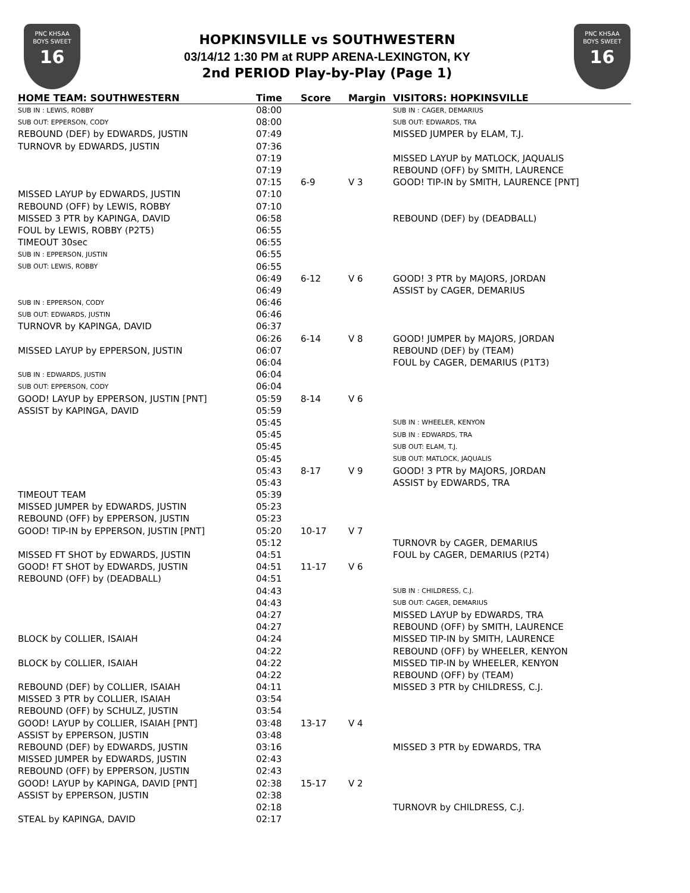PNC KHSAA
BOYS SWEET
16
HOPKINSVILLE vs SOUTHWESTERN
03/14/12 1:30 PM at RUPP ARENA-LEXINGTON, KY
2nd PERIOD Play-by-Play (Page 1)
PNC KHSAA
BOYS SWEET
16
| HOME TEAM: SOUTHWESTERN | Time | Score | Margin | VISITORS: HOPKINSVILLE |
| --- | --- | --- | --- | --- |
| SUB IN : LEWIS, ROBBY | 08:00 | | | SUB IN : CAGER, DEMARIUS |
| SUB OUT: EPPERSON, CODY | 08:00 | | | SUB OUT: EDWARDS, TRA |
| REBOUND (DEF) by EDWARDS, JUSTIN | 07:49 | | | MISSED JUMPER by ELAM, T.J. |
| TURNOVR by EDWARDS, JUSTIN | 07:36 | | | |
| | 07:19 | | | MISSED LAYUP by MATLOCK, JAQUALIS |
| | 07:19 | | | REBOUND (OFF) by SMITH, LAURENCE |
| | 07:15 | 6-9 | V 3 | GOOD! TIP-IN by SMITH, LAURENCE [PNT] |
| MISSED LAYUP by EDWARDS, JUSTIN | 07:10 | | | |
| REBOUND (OFF) by LEWIS, ROBBY | 07:10 | | | |
| MISSED 3 PTR by KAPINGA, DAVID | 06:58 | | | REBOUND (DEF) by (DEADBALL) |
| FOUL by LEWIS, ROBBY (P2T5) | 06:55 | | | |
| TIMEOUT 30sec | 06:55 | | | |
| SUB IN : EPPERSON, JUSTIN | 06:55 | | | |
| SUB OUT: LEWIS, ROBBY | 06:55 | | | |
| | 06:49 | 6-12 | V 6 | GOOD! 3 PTR by MAJORS, JORDAN |
| | 06:49 | | | ASSIST by CAGER, DEMARIUS |
| SUB IN : EPPERSON, CODY | 06:46 | | | |
| SUB OUT: EDWARDS, JUSTIN | 06:46 | | | |
| TURNOVR by KAPINGA, DAVID | 06:37 | | | |
| | 06:26 | 6-14 | V 8 | GOOD! JUMPER by MAJORS, JORDAN |
| MISSED LAYUP by EPPERSON, JUSTIN | 06:07 | | | REBOUND (DEF) by (TEAM) |
| | 06:04 | | | FOUL by CAGER, DEMARIUS (P1T3) |
| SUB IN : EDWARDS, JUSTIN | 06:04 | | | |
| SUB OUT: EPPERSON, CODY | 06:04 | | | |
| GOOD! LAYUP by EPPERSON, JUSTIN [PNT] | 05:59 | 8-14 | V 6 | |
| ASSIST by KAPINGA, DAVID | 05:59 | | | |
| | 05:45 | | | SUB IN : WHEELER, KENYON |
| | 05:45 | | | SUB IN : EDWARDS, TRA |
| | 05:45 | | | SUB OUT: ELAM, T.J. |
| | 05:45 | | | SUB OUT: MATLOCK, JAQUALIS |
| | 05:43 | 8-17 | V 9 | GOOD! 3 PTR by MAJORS, JORDAN |
| | 05:43 | | | ASSIST by EDWARDS, TRA |
| TIMEOUT TEAM | 05:39 | | | |
| MISSED JUMPER by EDWARDS, JUSTIN | 05:23 | | | |
| REBOUND (OFF) by EPPERSON, JUSTIN | 05:23 | | | |
| GOOD! TIP-IN by EPPERSON, JUSTIN [PNT] | 05:20 | 10-17 | V 7 | |
| | 05:12 | | | TURNOVR by CAGER, DEMARIUS |
| MISSED FT SHOT by EDWARDS, JUSTIN | 04:51 | | | FOUL by CAGER, DEMARIUS (P2T4) |
| GOOD! FT SHOT by EDWARDS, JUSTIN | 04:51 | 11-17 | V 6 | |
| REBOUND (OFF) by (DEADBALL) | 04:51 | | | |
| | 04:43 | | | SUB IN : CHILDRESS, C.J. |
| | 04:43 | | | SUB OUT: CAGER, DEMARIUS |
| | 04:27 | | | MISSED LAYUP by EDWARDS, TRA |
| | 04:27 | | | REBOUND (OFF) by SMITH, LAURENCE |
| BLOCK by COLLIER, ISAIAH | 04:24 | | | MISSED TIP-IN by SMITH, LAURENCE |
| | 04:22 | | | REBOUND (OFF) by WHEELER, KENYON |
| BLOCK by COLLIER, ISAIAH | 04:22 | | | MISSED TIP-IN by WHEELER, KENYON |
| | 04:22 | | | REBOUND (OFF) by (TEAM) |
| REBOUND (DEF) by COLLIER, ISAIAH | 04:11 | | | MISSED 3 PTR by CHILDRESS, C.J. |
| MISSED 3 PTR by COLLIER, ISAIAH | 03:54 | | | |
| REBOUND (OFF) by SCHULZ, JUSTIN | 03:54 | | | |
| GOOD! LAYUP by COLLIER, ISAIAH [PNT] | 03:48 | 13-17 | V 4 | |
| ASSIST by EPPERSON, JUSTIN | 03:48 | | | |
| REBOUND (DEF) by EDWARDS, JUSTIN | 03:16 | | | MISSED 3 PTR by EDWARDS, TRA |
| MISSED JUMPER by EDWARDS, JUSTIN | 02:43 | | | |
| REBOUND (OFF) by EPPERSON, JUSTIN | 02:43 | | | |
| GOOD! LAYUP by KAPINGA, DAVID [PNT] | 02:38 | 15-17 | V 2 | |
| ASSIST by EPPERSON, JUSTIN | 02:38 | | | |
| | 02:18 | | | TURNOVR by CHILDRESS, C.J. |
| STEAL by KAPINGA, DAVID | 02:17 | | | |